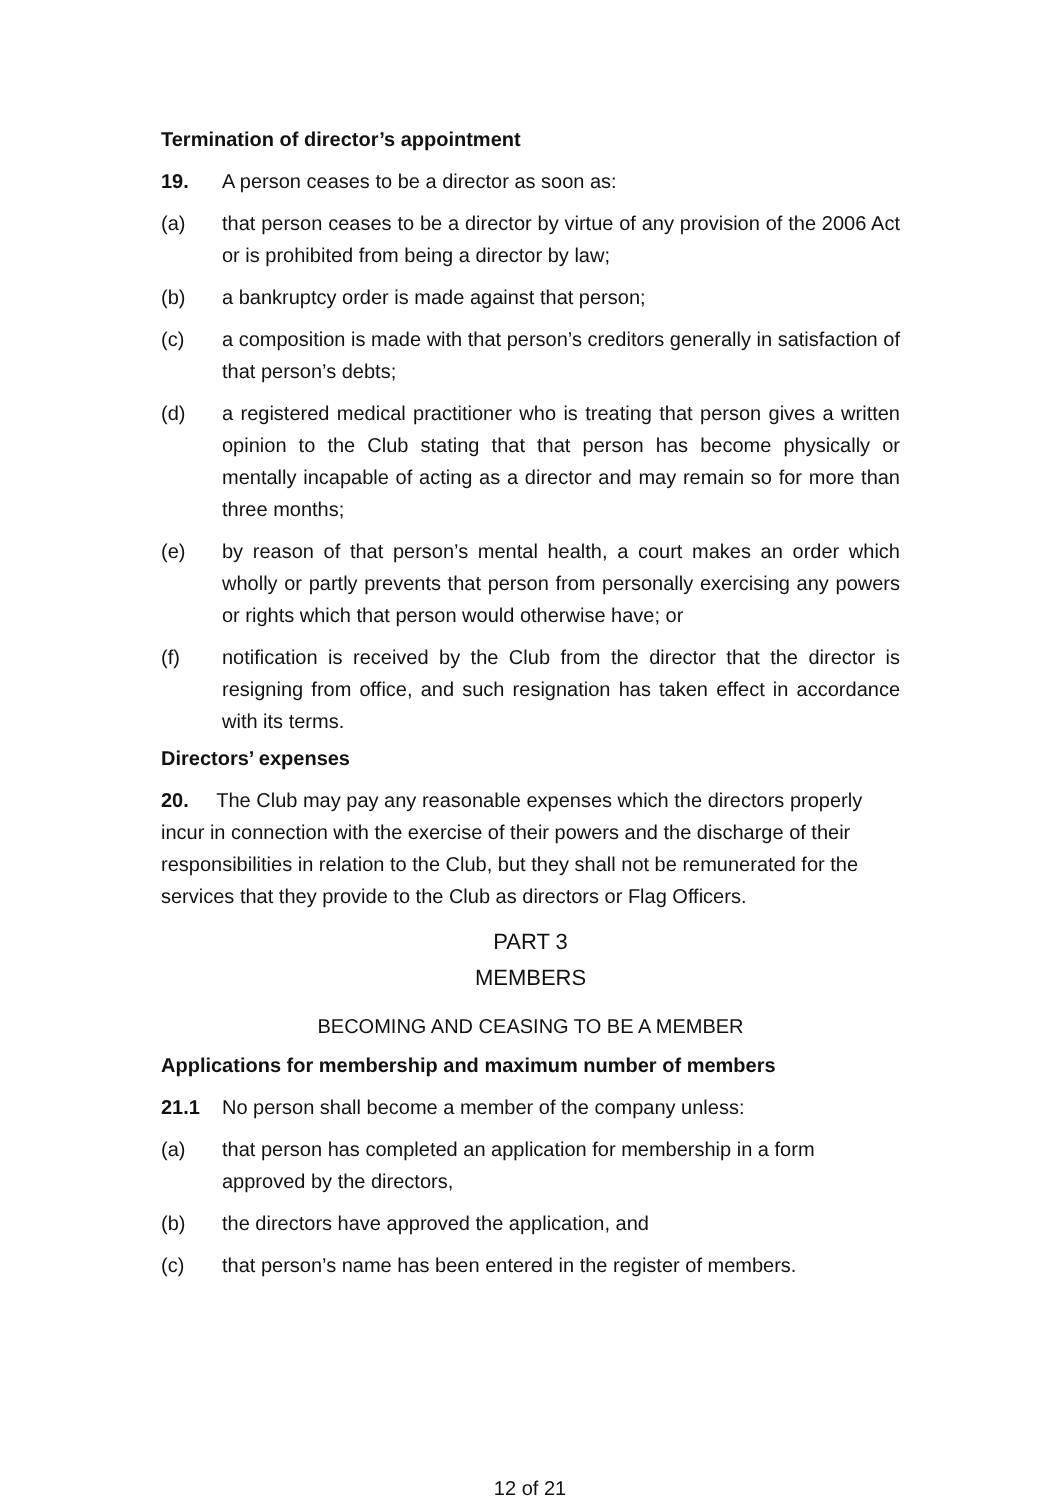Termination of director’s appointment
19. A person ceases to be a director as soon as:
(a) that person ceases to be a director by virtue of any provision of the 2006 Act or is prohibited from being a director by law;
(b) a bankruptcy order is made against that person;
(c) a composition is made with that person’s creditors generally in satisfaction of that person’s debts;
(d) a registered medical practitioner who is treating that person gives a written opinion to the Club stating that that person has become physically or mentally incapable of acting as a director and may remain so for more than three months;
(e) by reason of that person’s mental health, a court makes an order which wholly or partly prevents that person from personally exercising any powers or rights which that person would otherwise have; or
(f) notification is received by the Club from the director that the director is resigning from office, and such resignation has taken effect in accordance with its terms.
Directors’ expenses
20. The Club may pay any reasonable expenses which the directors properly incur in connection with the exercise of their powers and the discharge of their responsibilities in relation to the Club, but they shall not be remunerated for the services that they provide to the Club as directors or Flag Officers.
PART 3
MEMBERS
BECOMING AND CEASING TO BE A MEMBER
Applications for membership and maximum number of members
21.1 No person shall become a member of the company unless:
(a) that person has completed an application for membership in a form approved by the directors,
(b) the directors have approved the application, and
(c) that person’s name has been entered in the register of members.
12 of 21